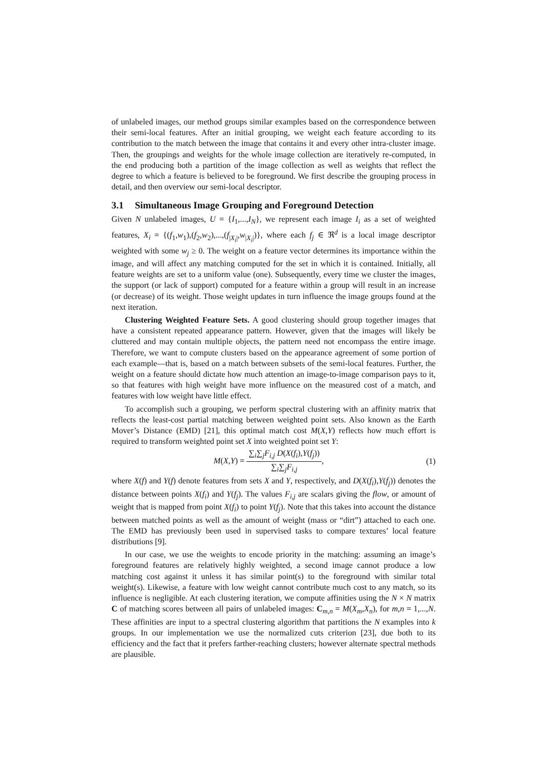of unlabeled images, our method groups similar examples based on the correspondence between their semi-local features. After an initial grouping, we weight each feature according to its contribution to the match between the image that contains it and every other intra-cluster image. Then, the groupings and weights for the whole image collection are iteratively re-computed, in the end producing both a partition of the image collection as well as weights that reflect the degree to which a feature is believed to be foreground. We first describe the grouping process in detail, and then overview our semi-local descriptor.
3.1 Simultaneous Image Grouping and Foreground Detection
Given N unlabeled images, U = {I<sub>1</sub>,...,I<sub>N</sub>}, we represent each image I<sub>i</sub> as a set of weighted features, X<sub>i</sub> = {(f<sub>1</sub>,w<sub>1</sub>),(f<sub>2</sub>,w<sub>2</sub>),...,(f<sub>|X<sub>i</sub>|</sub>,w<sub>|X<sub>i</sub>|</sub>)}, where each f<sub>j</sub> ∈ ℜ<sup>d</sup> is a local image descriptor weighted with some w<sub>j</sub> ≥ 0. The weight on a feature vector determines its importance within the image, and will affect any matching computed for the set in which it is contained. Initially, all feature weights are set to a uniform value (one). Subsequently, every time we cluster the images, the support (or lack of support) computed for a feature within a group will result in an increase (or decrease) of its weight. Those weight updates in turn influence the image groups found at the next iteration.
Clustering Weighted Feature Sets. A good clustering should group together images that have a consistent repeated appearance pattern. However, given that the images will likely be cluttered and may contain multiple objects, the pattern need not encompass the entire image. Therefore, we want to compute clusters based on the appearance agreement of some portion of each example—that is, based on a match between subsets of the semi-local features. Further, the weight on a feature should dictate how much attention an image-to-image comparison pays to it, so that features with high weight have more influence on the measured cost of a match, and features with low weight have little effect.
To accomplish such a grouping, we perform spectral clustering with an affinity matrix that reflects the least-cost partial matching between weighted point sets. Also known as the Earth Mover’s Distance (EMD) [21], this optimal match cost M(X,Y) reflects how much effort is required to transform weighted point set X into weighted point set Y:
M(X,Y) = ∑<sub>i</sub>∑<sub>j</sub>F<sub>i,j</sub> D(X(f<sub>i</sub>),Y(f<sub>j</sub>)) ∑<sub>i</sub>∑<sub>j</sub>F<sub>i,j</sub>,
(1)
where X(f) and Y(f) denote features from sets X and Y, respectively, and D(X(f<sub>i</sub>),Y(f<sub>j</sub>)) denotes the distance between points X(f<sub>i</sub>) and Y(f<sub>j</sub>). The values F<sub>i,j</sub> are scalars giving the flow, or amount of weight that is mapped from point X(f<sub>i</sub>) to point Y(f<sub>j</sub>). Note that this takes into account the distance between matched points as well as the amount of weight (mass or “dirt”) attached to each one. The EMD has previously been used in supervised tasks to compare textures’ local feature distributions [9].
In our case, we use the weights to encode priority in the matching: assuming an image’s foreground features are relatively highly weighted, a second image cannot produce a low matching cost against it unless it has similar point(s) to the foreground with similar total weight(s). Likewise, a feature with low weight cannot contribute much cost to any match, so its influence is negligible. At each clustering iteration, we compute affinities using the N × N matrix C of matching scores between all pairs of unlabeled images: C<sub>m,n</sub> = M(X<sub>m</sub>,X<sub>n</sub>), for m,n = 1,...,N. These affinities are input to a spectral clustering algorithm that partitions the N examples into k groups. In our implementation we use the normalized cuts criterion [23], due both to its efficiency and the fact that it prefers farther-reaching clusters; however alternate spectral methods are plausible.